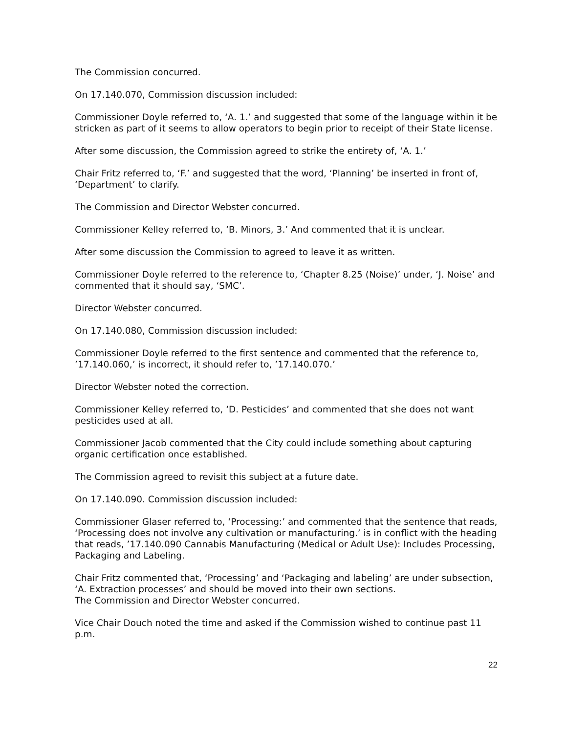The Commission concurred.
On 17.140.070, Commission discussion included:
Commissioner Doyle referred to, ‘A. 1.’ and suggested that some of the language within it be stricken as part of it seems to allow operators to begin prior to receipt of their State license.
After some discussion, the Commission agreed to strike the entirety of, ‘A. 1.’
Chair Fritz referred to, ‘F.’ and suggested that the word, ‘Planning’ be inserted in front of, ‘Department’ to clarify.
The Commission and Director Webster concurred.
Commissioner Kelley referred to, ‘B. Minors, 3.’ And commented that it is unclear.
After some discussion the Commission to agreed to leave it as written.
Commissioner Doyle referred to the reference to, ‘Chapter 8.25 (Noise)’ under, ‘J. Noise’ and commented that it should say, ‘SMC’.
Director Webster concurred.
On 17.140.080, Commission discussion included:
Commissioner Doyle referred to the first sentence and commented that the reference to, ’17.140.060,’ is incorrect, it should refer to, ’17.140.070.’
Director Webster noted the correction.
Commissioner Kelley referred to, ‘D. Pesticides’ and commented that she does not want pesticides used at all.
Commissioner Jacob commented that the City could include something about capturing organic certification once established.
The Commission agreed to revisit this subject at a future date.
On 17.140.090. Commission discussion included:
Commissioner Glaser referred to, ‘Processing:’ and commented that the sentence that reads, ‘Processing does not involve any cultivation or manufacturing.’ is in conflict with the heading that reads, ’17.140.090 Cannabis Manufacturing (Medical or Adult Use): Includes Processing, Packaging and Labeling.
Chair Fritz commented that, ‘Processing’ and ‘Packaging and labeling’ are under subsection, ‘A. Extraction processes’ and should be moved into their own sections.
The Commission and Director Webster concurred.
Vice Chair Douch noted the time and asked if the Commission wished to continue past 11 p.m.
22